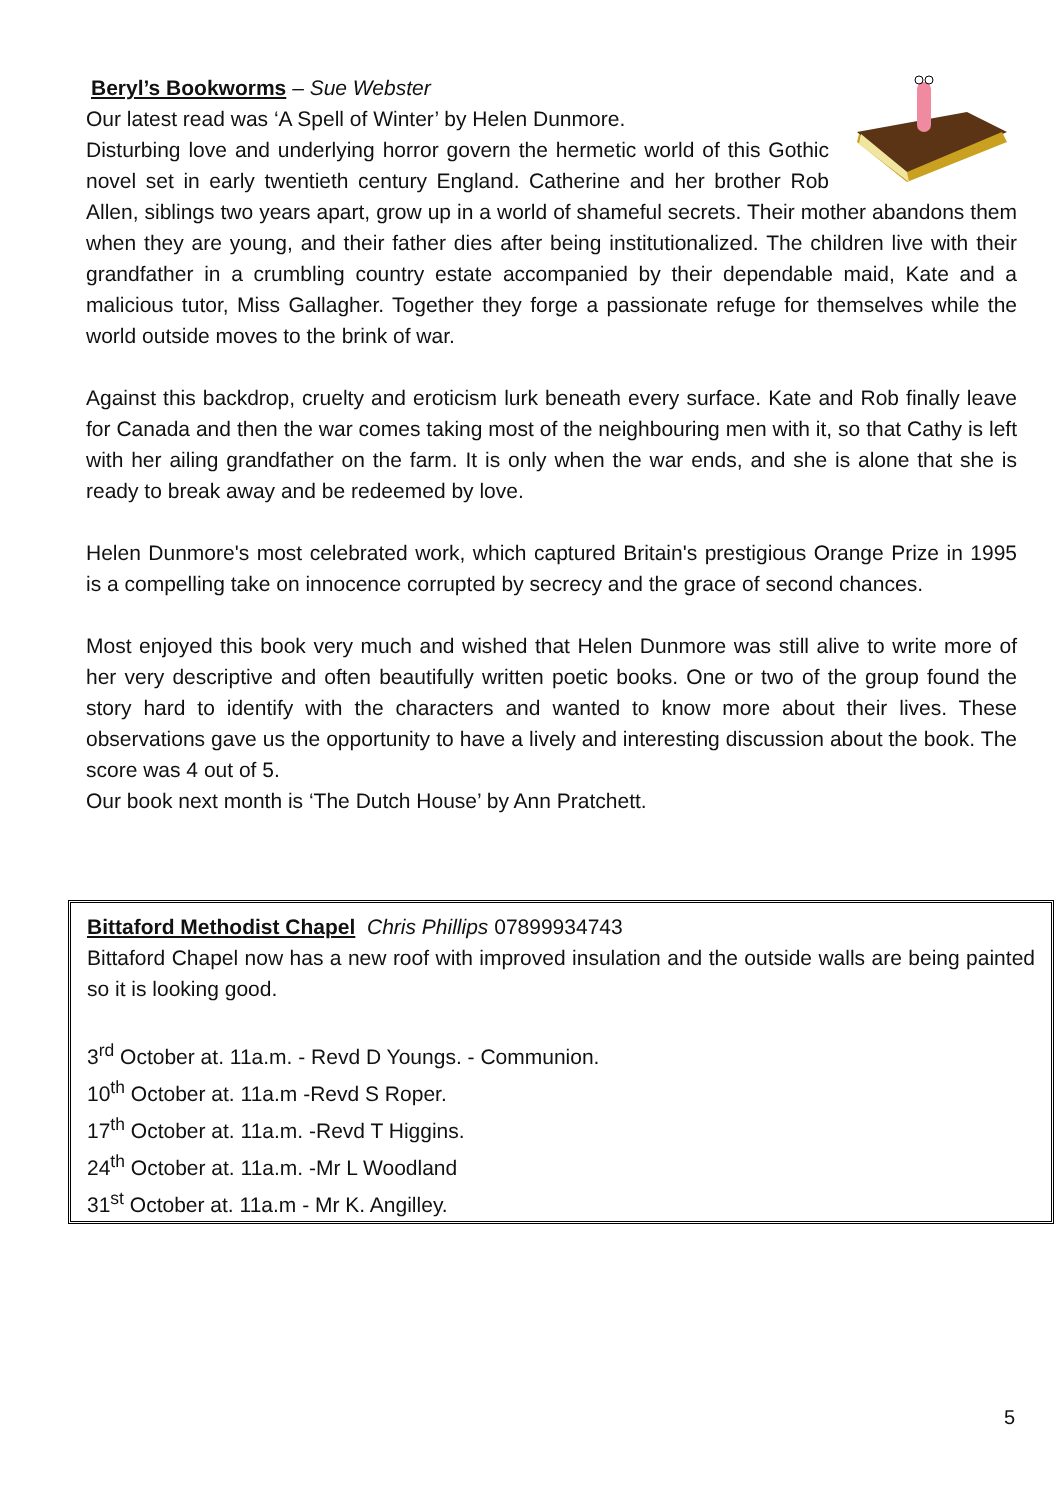Beryl’s Bookworms – Sue Webster
Our latest read was ‘A Spell of Winter’ by Helen Dunmore.
Disturbing love and underlying horror govern the hermetic world of this Gothic novel set in early twentieth century England. Catherine and her brother Rob Allen, siblings two years apart, grow up in a world of shameful secrets. Their mother abandons them when they are young, and their father dies after being institutionalized. The children live with their grandfather in a crumbling country estate accompanied by their dependable maid, Kate and a malicious tutor, Miss Gallagher. Together they forge a passionate refuge for themselves while the world outside moves to the brink of war.
Against this backdrop, cruelty and eroticism lurk beneath every surface. Kate and Rob finally leave for Canada and then the war comes taking most of the neighbouring men with it, so that Cathy is left with her ailing grandfather on the farm. It is only when the war ends, and she is alone that she is ready to break away and be redeemed by love.
Helen Dunmore's most celebrated work, which captured Britain's prestigious Orange Prize in 1995 is a compelling take on innocence corrupted by secrecy and the grace of second chances.
Most enjoyed this book very much and wished that Helen Dunmore was still alive to write more of her very descriptive and often beautifully written poetic books. One or two of the group found the story hard to identify with the characters and wanted to know more about their lives. These observations gave us the opportunity to have a lively and interesting discussion about the book. The score was 4 out of 5.
Our book next month is ‘The Dutch House’ by Ann Pratchett.
Bittaford Methodist Chapel Chris Phillips 07899934743
Bittaford Chapel now has a new roof with improved insulation and the outside walls are being painted so it is looking good.
3<sup>rd</sup> October at. 11a.m. - Revd D Youngs. - Communion.
10<sup>th</sup> October at. 11a.m -Revd S Roper.
17<sup>th</sup> October at. 11a.m. -Revd T Higgins.
24<sup>th</sup> October at. 11a.m. -Mr L Woodland
31<sup>st</sup> October at. 11a.m - Mr K. Angilley.
5